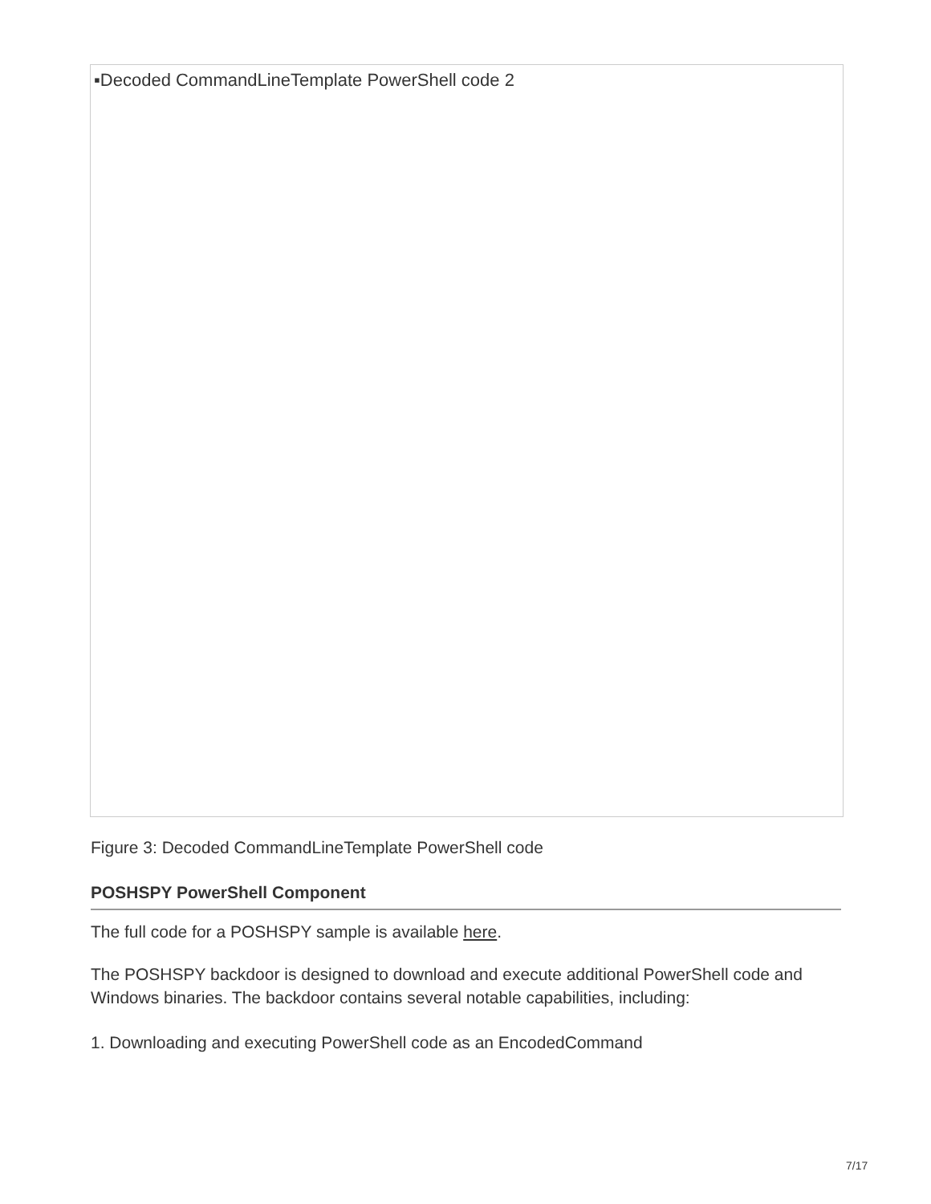▪Decoded CommandLineTemplate PowerShell code 2
Figure 3: Decoded CommandLineTemplate PowerShell code
POSHSPY PowerShell Component
The full code for a POSHSPY sample is available here.
The POSHSPY backdoor is designed to download and execute additional PowerShell code and Windows binaries. The backdoor contains several notable capabilities, including:
1. Downloading and executing PowerShell code as an EncodedCommand
7/17